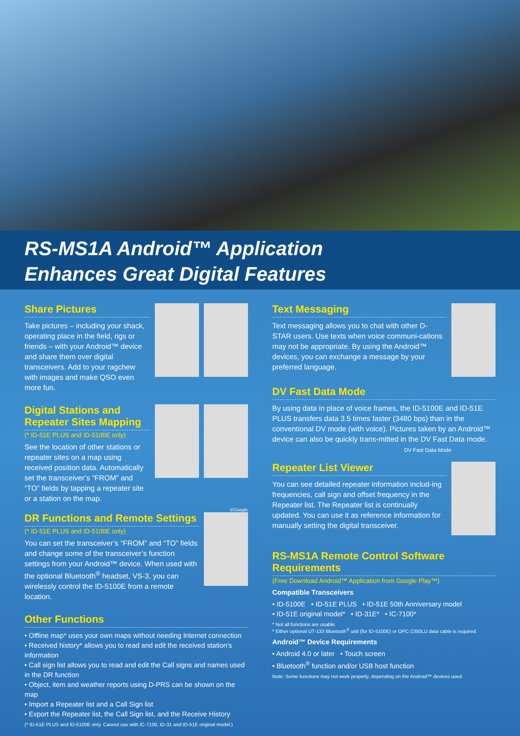RS-MS1A Android™ Application
Enhances Great Digital Features
Share Pictures
Take pictures – including your shack, operating place in the field, rigs or friends – with your Android™ device and share them over digital transceivers. Add to your ragchew with images and make QSO even more fun.
Digital Stations and Repeater Sites Mapping
(* ID-51E PLUS and ID-5100E only)
See the location of other stations or repeater sites on a map using received position data. Automatically set the transceiver’s “FROM” and “TO” fields by tapping a repeater site or a station on the map.
©Google
DR Functions and Remote Settings
(* ID-51E PLUS and ID-5100E only)
You can set the transceiver’s “FROM” and “TO” fields and change some of the transceiver’s function settings from your Android™ device. When used with the optional Bluetooth<sup>®</sup> headset, VS-3, you can wirelessly control the ID-5100E from a remote location.
Other Functions
• Offline map* uses your own maps without needing Internet connection
• Received history* allows you to read and edit the received station’s information
• Call sign list allows you to read and edit the Call signs and names used in the DR function
• Object, item and weather reports using D-PRS can be shown on the map
• Import a Repeater list and a Call Sign list
• Export the Repeater list, the Call Sign list, and the Receive History
(* ID-51E PLUS and ID-5100E only. Cannot use with IC-7100, ID-31 and ID-51E original model.)
Text Messaging
Text messaging allows you to chat with other D-STAR users. Use texts when voice communi-cations may not be appropriate. By using the Android™ devices, you can exchange a message by your preferred language.
DV Fast Data Mode
By using data in place of voice frames, the ID-5100E and ID-51E PLUS transfers data 3.5 times faster (3480 bps) than in the conventional DV mode (with voice). Pictures taken by an Android™ device can also be quickly trans-mitted in the DV Fast Data mode.
DV Fast Data Mode
Repeater List Viewer
You can see detailed repeater information includ-ing frequencies, call sign and offset frequency in the Repeater list. The Repeater list is continually updated. You can use it as reference information for manually setting the digital transceiver.
RS-MS1A Remote Control Software Requirements
(Free Download Android™ Application from Google Play™)
Compatible Transceivers
• ID-5100E • ID-51E PLUS • ID-51E 50th Anniversary model
• ID-51E original model* • ID-31E* • IC-7100*
* Not all functions are usable.
* Either optional UT-133 Bluetooth<sup>®</sup> unit (for ID-5100E) or OPC-2350LU data cable is required.
Android™ Device Requirements
• Android 4.0 or later • Touch screen
• Bluetooth<sup>®</sup> function and/or USB host function
Note: Some functions may not work properly, depending on the Android™ devices used.